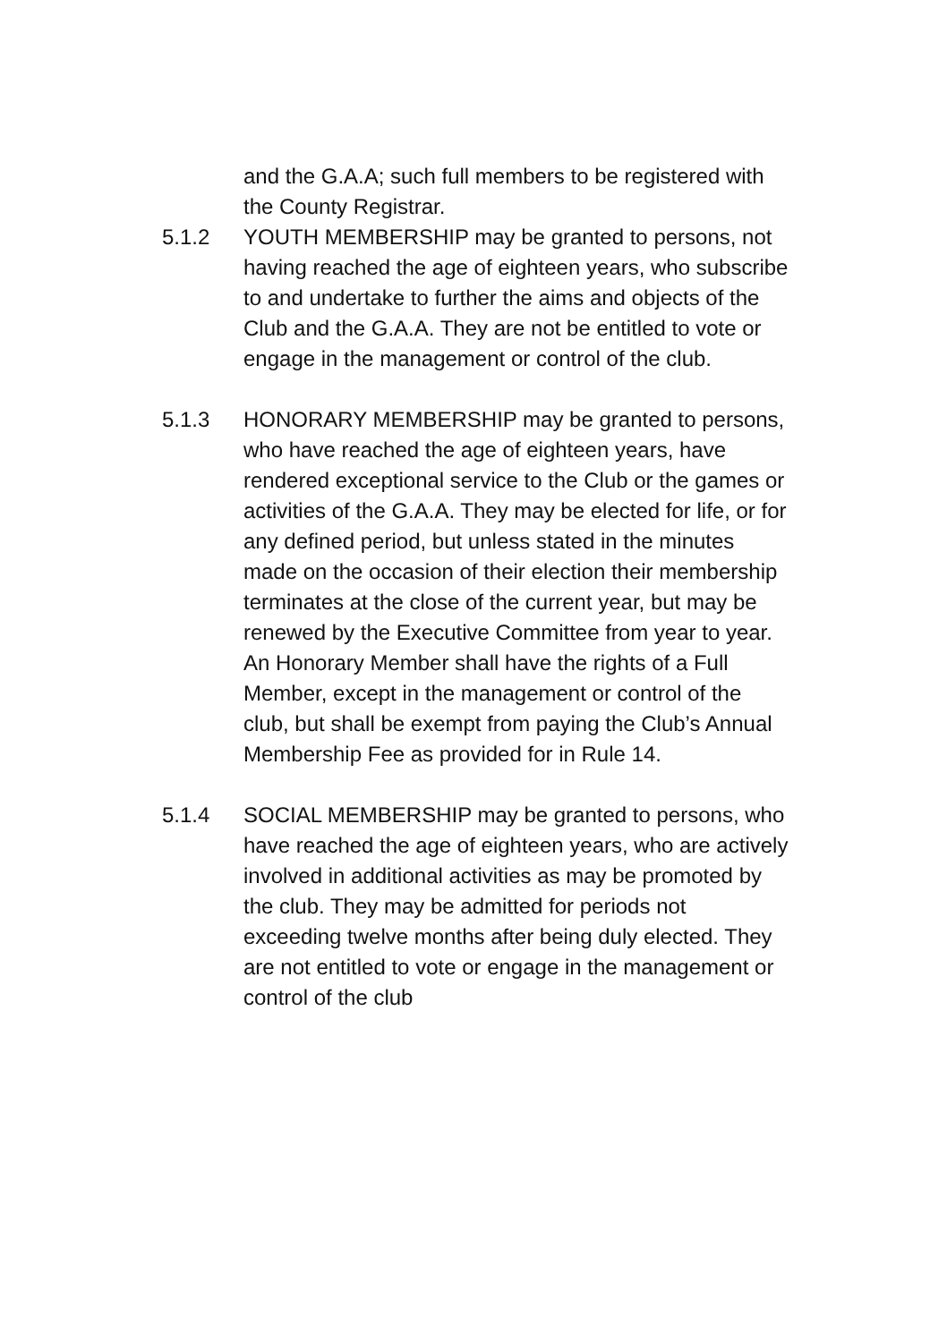and the G.A.A; such full members to be registered with the County Registrar.
5.1.2 YOUTH MEMBERSHIP may be granted to persons, not having reached the age of eighteen years, who subscribe to and undertake to further the aims and objects of the Club and the G.A.A. They are not be entitled to vote or engage in the management or control of the club.
5.1.3 HONORARY MEMBERSHIP may be granted to persons, who have reached the age of eighteen years, have rendered exceptional service to the Club or the games or activities of the G.A.A. They may be elected for life, or for any defined period, but unless stated in the minutes made on the occasion of their election their membership terminates at the close of the current year, but may be renewed by the Executive Committee from year to year. An Honorary Member shall have the rights of a Full Member, except in the management or control of the club, but shall be exempt from paying the Club’s Annual Membership Fee as provided for in Rule 14.
5.1.4 SOCIAL MEMBERSHIP may be granted to persons, who have reached the age of eighteen years, who are actively involved in additional activities as may be promoted by the club. They may be admitted for periods not exceeding twelve months after being duly elected. They are not entitled to vote or engage in the management or control of the club